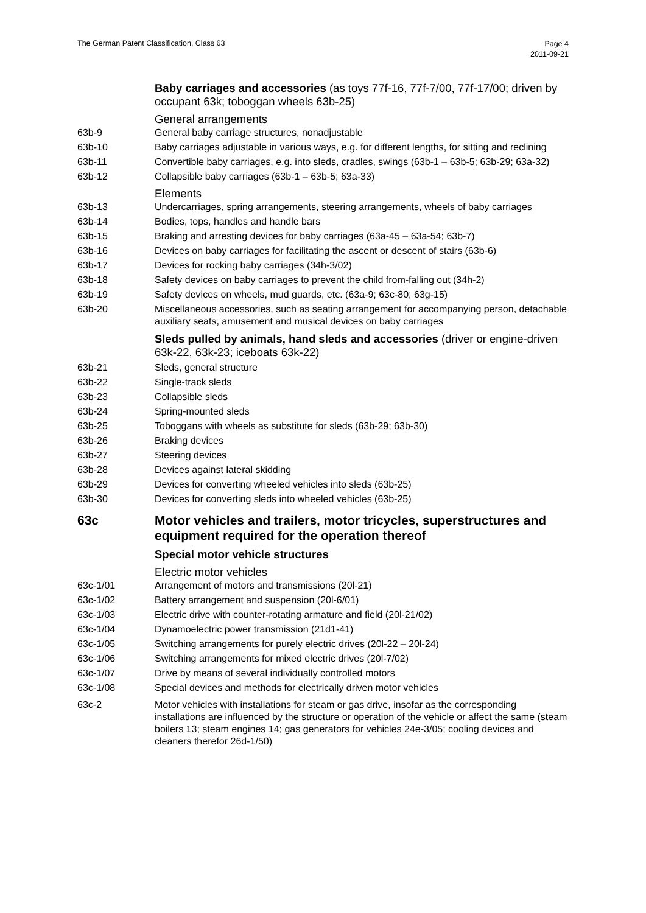The German Patent Classification, Class 63
Page 4
2011-09-21
Baby carriages and accessories (as toys 77f-16, 77f-7/00, 77f-17/00; driven by occupant 63k; toboggan wheels 63b-25)
General arrangements
63b-9 General baby carriage structures, nonadjustable
63b-10 Baby carriages adjustable in various ways, e.g. for different lengths, for sitting and reclining
63b-11 Convertible baby carriages, e.g. into sleds, cradles, swings (63b-1 – 63b-5; 63b-29; 63a-32)
63b-12 Collapsible baby carriages (63b-1 – 63b-5; 63a-33)
Elements
63b-13 Undercarriages, spring arrangements, steering arrangements, wheels of baby carriages
63b-14 Bodies, tops, handles and handle bars
63b-15 Braking and arresting devices for baby carriages (63a-45 – 63a-54; 63b-7)
63b-16 Devices on baby carriages for facilitating the ascent or descent of stairs (63b-6)
63b-17 Devices for rocking baby carriages (34h-3/02)
63b-18 Safety devices on baby carriages to prevent the child from-falling out (34h-2)
63b-19 Safety devices on wheels, mud guards, etc. (63a-9; 63c-80; 63g-15)
63b-20 Miscellaneous accessories, such as seating arrangement for accompanying person, detachable auxiliary seats, amusement and musical devices on baby carriages
Sleds pulled by animals, hand sleds and accessories (driver or engine-driven 63k-22, 63k-23; iceboats 63k-22)
63b-21 Sleds, general structure
63b-22 Single-track sleds
63b-23 Collapsible sleds
63b-24 Spring-mounted sleds
63b-25 Toboggans with wheels as substitute for sleds (63b-29; 63b-30)
63b-26 Braking devices
63b-27 Steering devices
63b-28 Devices against lateral skidding
63b-29 Devices for converting wheeled vehicles into sleds (63b-25)
63b-30 Devices for converting sleds into wheeled vehicles (63b-25)
63c Motor vehicles and trailers, motor tricycles, superstructures and equipment required for the operation thereof
Special motor vehicle structures
Electric motor vehicles
63c-1/01 Arrangement of motors and transmissions (20l-21)
63c-1/02 Battery arrangement and suspension (20l-6/01)
63c-1/03 Electric drive with counter-rotating armature and field (20l-21/02)
63c-1/04 Dynamoelectric power transmission (21d1-41)
63c-1/05 Switching arrangements for purely electric drives (20l-22 – 20l-24)
63c-1/06 Switching arrangements for mixed electric drives (20l-7/02)
63c-1/07 Drive by means of several individually controlled motors
63c-1/08 Special devices and methods for electrically driven motor vehicles
63c-2 Motor vehicles with installations for steam or gas drive, insofar as the corresponding installations are influenced by the structure or operation of the vehicle or affect the same (steam boilers 13; steam engines 14; gas generators for vehicles 24e-3/05; cooling devices and cleaners therefor 26d-1/50)